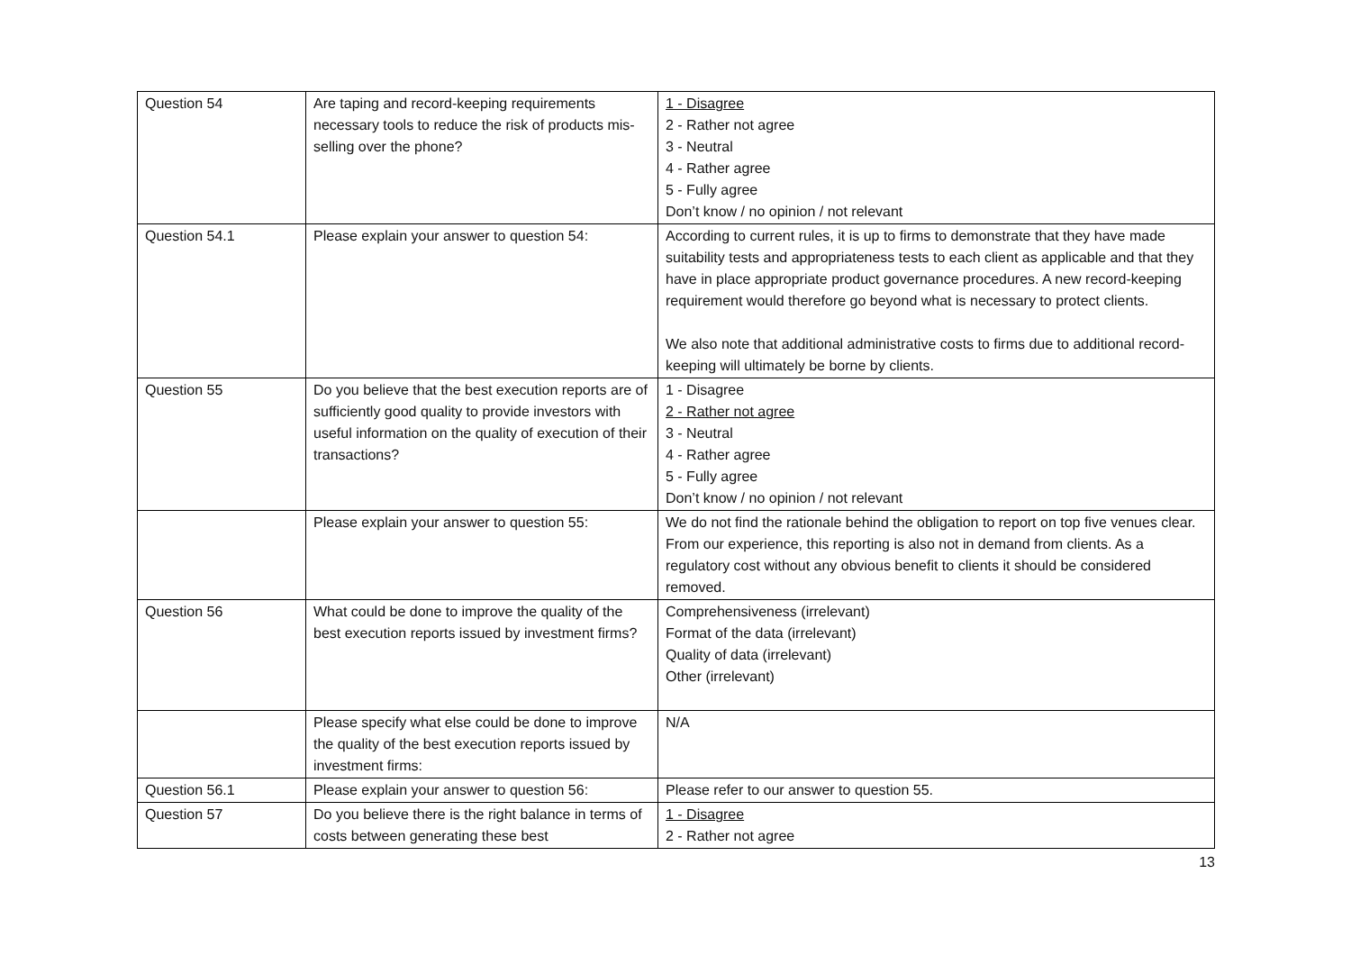| Question 54 | Are taping and record-keeping requirements necessary tools to reduce the risk of products mis-selling over the phone? | 1 - Disagree 2 - Rather not agree 3 - Neutral 4 - Rather agree 5 - Fully agree Don’t know / no opinion / not relevant |
| Question 54.1 | Please explain your answer to question 54: | According to current rules, it is up to firms to demonstrate that they have made suitability tests and appropriateness tests to each client as applicable and that they have in place appropriate product governance procedures. A new record-keeping requirement would therefore go beyond what is necessary to protect clients. We also note that additional administrative costs to firms due to additional record-keeping will ultimately be borne by clients. |
| Question 55 | Do you believe that the best execution reports are of sufficiently good quality to provide investors with useful information on the quality of execution of their transactions? | 1 - Disagree 2 - Rather not agree 3 - Neutral 4 - Rather agree 5 - Fully agree Don’t know / no opinion / not relevant |
| | Please explain your answer to question 55: | We do not find the rationale behind the obligation to report on top five venues clear. From our experience, this reporting is also not in demand from clients. As a regulatory cost without any obvious benefit to clients it should be considered removed. |
| Question 56 | What could be done to improve the quality of the best execution reports issued by investment firms? | Comprehensiveness (irrelevant) Format of the data (irrelevant) Quality of data (irrelevant) Other (irrelevant) |
| | Please specify what else could be done to improve the quality of the best execution reports issued by investment firms: | N/A |
| Question 56.1 | Please explain your answer to question 56: | Please refer to our answer to question 55. |
| Question 57 | Do you believe there is the right balance in terms of costs between generating these best | 1 - Disagree 2 - Rather not agree |
13